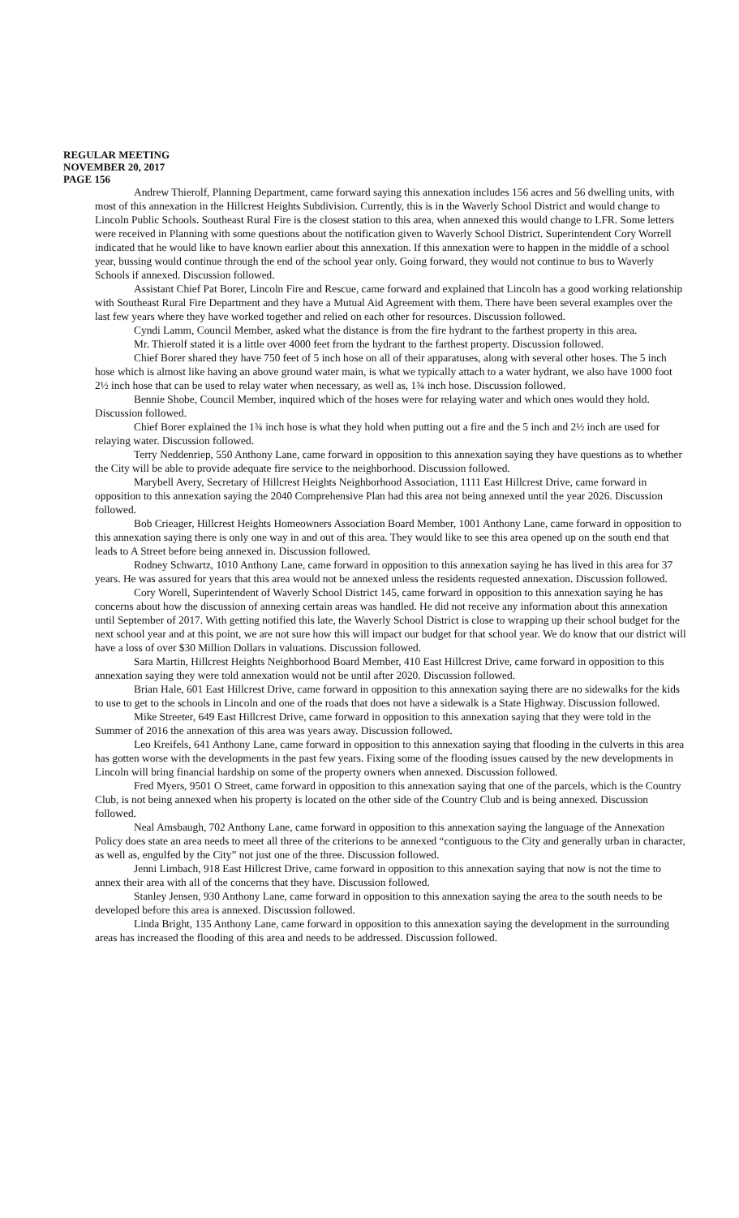REGULAR MEETING
NOVEMBER 20, 2017
PAGE 156
Andrew Thierolf, Planning Department, came forward saying this annexation includes 156 acres and 56 dwelling units, with most of this annexation in the Hillcrest Heights Subdivision. Currently, this is in the Waverly School District and would change to Lincoln Public Schools. Southeast Rural Fire is the closest station to this area, when annexed this would change to LFR. Some letters were received in Planning with some questions about the notification given to Waverly School District. Superintendent Cory Worrell indicated that he would like to have known earlier about this annexation. If this annexation were to happen in the middle of a school year, bussing would continue through the end of the school year only. Going forward, they would not continue to bus to Waverly Schools if annexed. Discussion followed.
Assistant Chief Pat Borer, Lincoln Fire and Rescue, came forward and explained that Lincoln has a good working relationship with Southeast Rural Fire Department and they have a Mutual Aid Agreement with them. There have been several examples over the last few years where they have worked together and relied on each other for resources. Discussion followed.
Cyndi Lamm, Council Member, asked what the distance is from the fire hydrant to the farthest property in this area.
Mr. Thierolf stated it is a little over 4000 feet from the hydrant to the farthest property. Discussion followed.
Chief Borer shared they have 750 feet of 5 inch hose on all of their apparatuses, along with several other hoses. The 5 inch hose which is almost like having an above ground water main, is what we typically attach to a water hydrant, we also have 1000 foot 2½ inch hose that can be used to relay water when necessary, as well as, 1¾ inch hose. Discussion followed.
Bennie Shobe, Council Member, inquired which of the hoses were for relaying water and which ones would they hold. Discussion followed.
Chief Borer explained the 1¾ inch hose is what they hold when putting out a fire and the 5 inch and 2½ inch are used for relaying water. Discussion followed.
Terry Neddenriep, 550 Anthony Lane, came forward in opposition to this annexation saying they have questions as to whether the City will be able to provide adequate fire service to the neighborhood. Discussion followed.
Marybell Avery, Secretary of Hillcrest Heights Neighborhood Association, 1111 East Hillcrest Drive, came forward in opposition to this annexation saying the 2040 Comprehensive Plan had this area not being annexed until the year 2026. Discussion followed.
Bob Crieager, Hillcrest Heights Homeowners Association Board Member, 1001 Anthony Lane, came forward in opposition to this annexation saying there is only one way in and out of this area. They would like to see this area opened up on the south end that leads to A Street before being annexed in. Discussion followed.
Rodney Schwartz, 1010 Anthony Lane, came forward in opposition to this annexation saying he has lived in this area for 37 years. He was assured for years that this area would not be annexed unless the residents requested annexation. Discussion followed.
Cory Worell, Superintendent of Waverly School District 145, came forward in opposition to this annexation saying he has concerns about how the discussion of annexing certain areas was handled. He did not receive any information about this annexation until September of 2017. With getting notified this late, the Waverly School District is close to wrapping up their school budget for the next school year and at this point, we are not sure how this will impact our budget for that school year. We do know that our district will have a loss of over $30 Million Dollars in valuations. Discussion followed.
Sara Martin, Hillcrest Heights Neighborhood Board Member, 410 East Hillcrest Drive, came forward in opposition to this annexation saying they were told annexation would not be until after 2020. Discussion followed.
Brian Hale, 601 East Hillcrest Drive, came forward in opposition to this annexation saying there are no sidewalks for the kids to use to get to the schools in Lincoln and one of the roads that does not have a sidewalk is a State Highway. Discussion followed.
Mike Streeter, 649 East Hillcrest Drive, came forward in opposition to this annexation saying that they were told in the Summer of 2016 the annexation of this area was years away. Discussion followed.
Leo Kreifels, 641 Anthony Lane, came forward in opposition to this annexation saying that flooding in the culverts in this area has gotten worse with the developments in the past few years. Fixing some of the flooding issues caused by the new developments in Lincoln will bring financial hardship on some of the property owners when annexed. Discussion followed.
Fred Myers, 9501 O Street, came forward in opposition to this annexation saying that one of the parcels, which is the Country Club, is not being annexed when his property is located on the other side of the Country Club and is being annexed. Discussion followed.
Neal Amsbaugh, 702 Anthony Lane, came forward in opposition to this annexation saying the language of the Annexation Policy does state an area needs to meet all three of the criterions to be annexed “contiguous to the City and generally urban in character, as well as, engulfed by the City” not just one of the three. Discussion followed.
Jenni Limbach, 918 East Hillcrest Drive, came forward in opposition to this annexation saying that now is not the time to annex their area with all of the concerns that they have. Discussion followed.
Stanley Jensen, 930 Anthony Lane, came forward in opposition to this annexation saying the area to the south needs to be developed before this area is annexed. Discussion followed.
Linda Bright, 135 Anthony Lane, came forward in opposition to this annexation saying the development in the surrounding areas has increased the flooding of this area and needs to be addressed. Discussion followed.